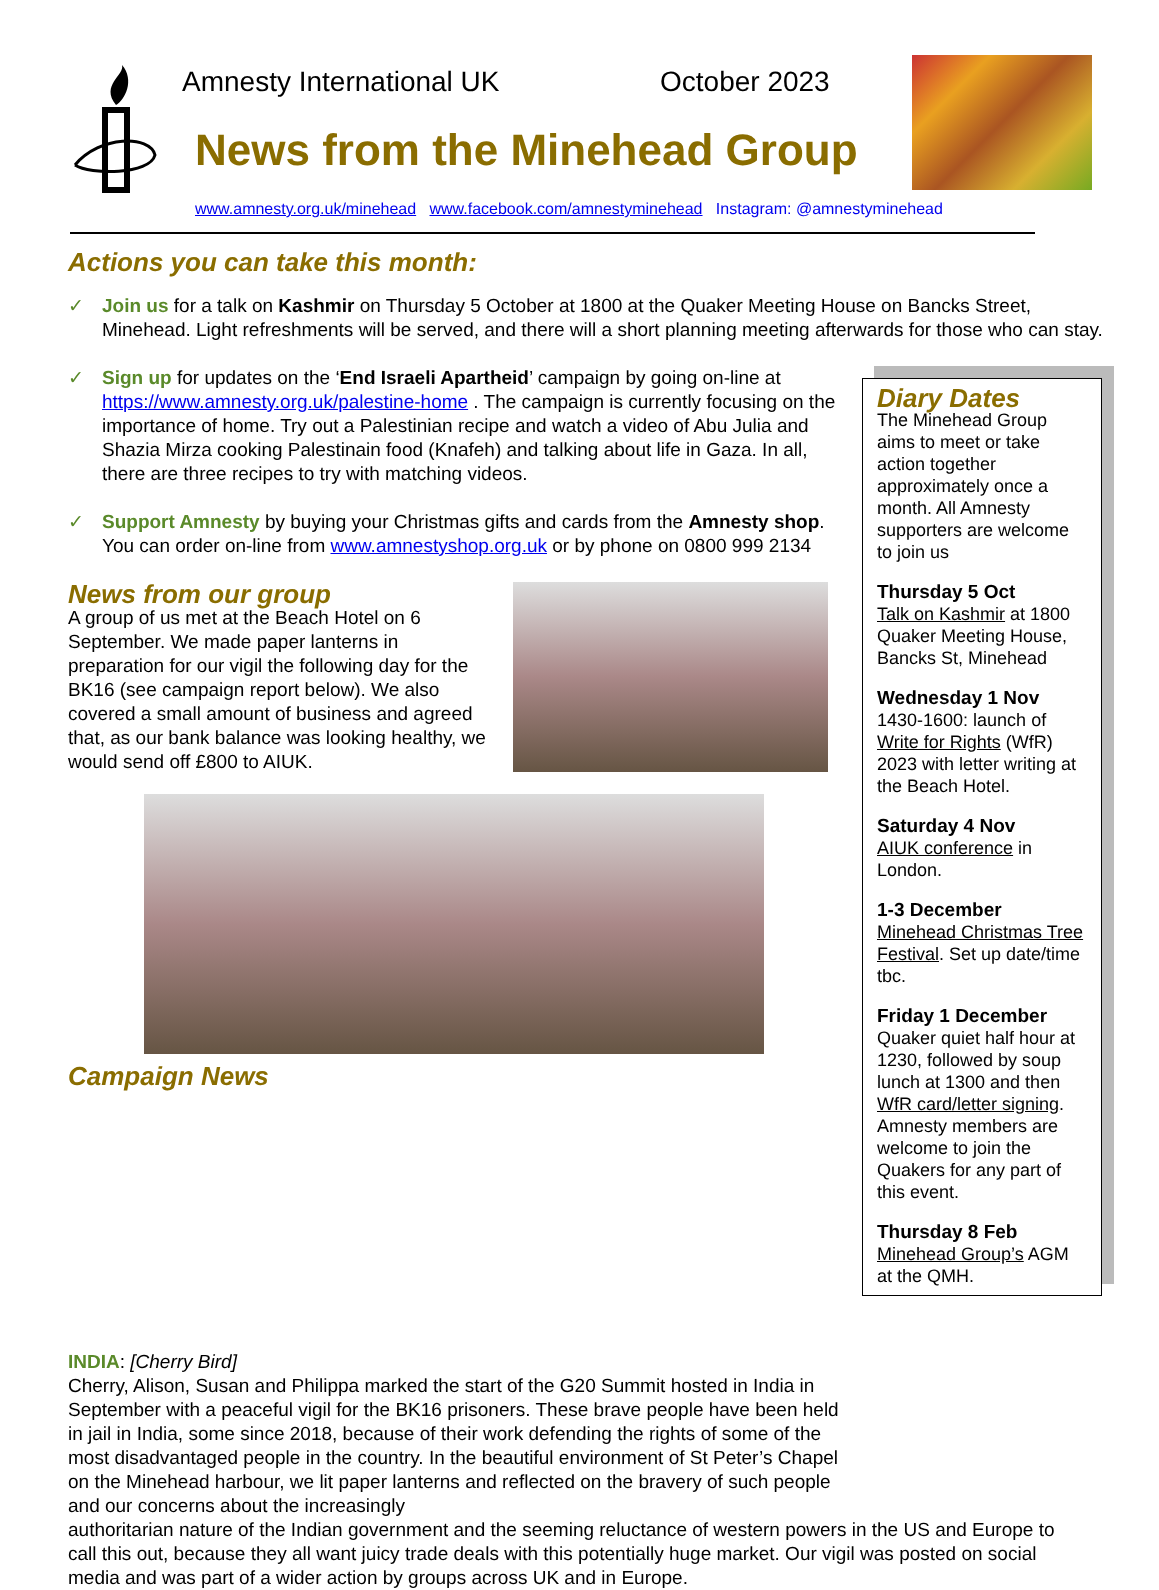Amnesty International UK October 2023
News from the Minehead Group
www.amnesty.org.uk/minehead www.facebook.com/amnestyminehead Instagram: @amnestyminehead
Actions you can take this month:
✓ Join us for a talk on Kashmir on Thursday 5 October at 1800 at the Quaker Meeting House on Bancks Street, Minehead. Light refreshments will be served, and there will a short planning meeting afterwards for those who can stay.
✓ Sign up for updates on the ‘End Israeli Apartheid’ campaign by going on-line at https://www.amnesty.org.uk/palestine-home . The campaign is currently focusing on the importance of home. Try out a Palestinian recipe and watch a video of Abu Julia and Shazia Mirza cooking Palestinain food (Knafeh) and talking about life in Gaza. In all, there are three recipes to try with matching videos.
✓ Support Amnesty by buying your Christmas gifts and cards from the Amnesty shop. You can order on-line from www.amnestyshop.org.uk or by phone on 0800 999 2134
News from our group
A group of us met at the Beach Hotel on 6 September. We made paper lanterns in preparation for our vigil the following day for the BK16 (see campaign report below). We also covered a small amount of business and agreed that, as our bank balance was looking healthy, we would send off £800 to AIUK.
Campaign News
INDIA: [Cherry Bird]
Cherry, Alison, Susan and Philippa marked the start of the G20 Summit hosted in India in September with a peaceful vigil for the BK16 prisoners. These brave people have been held in jail in India, some since 2018, because of their work defending the rights of some of the most disadvantaged people in the country. In the beautiful environment of St Peter’s Chapel on the Minehead harbour, we lit paper lanterns and reflected on the bravery of such people and our concerns about the increasingly
authoritarian nature of the Indian government and the seeming reluctance of western powers in the US and Europe to call this out, because they all want juicy trade deals with this potentially huge market. Our vigil was posted on social media and was part of a wider action by groups across UK and in Europe.
Diary Dates
The Minehead Group aims to meet or take action together approximately once a month. All Amnesty supporters are welcome to join us
Thursday 5 Oct
Talk on Kashmir at 1800 Quaker Meeting House, Bancks St, Minehead
Wednesday 1 Nov
1430-1600: launch of Write for Rights (WfR) 2023 with letter writing at the Beach Hotel.
Saturday 4 Nov
AIUK conference in London.
1-3 December
Minehead Christmas Tree Festival. Set up date/time tbc.
Friday 1 December
Quaker quiet half hour at 1230, followed by soup lunch at 1300 and then WfR card/letter signing. Amnesty members are welcome to join the Quakers for any part of this event.
Thursday 8 Feb
Minehead Group’s AGM at the QMH.